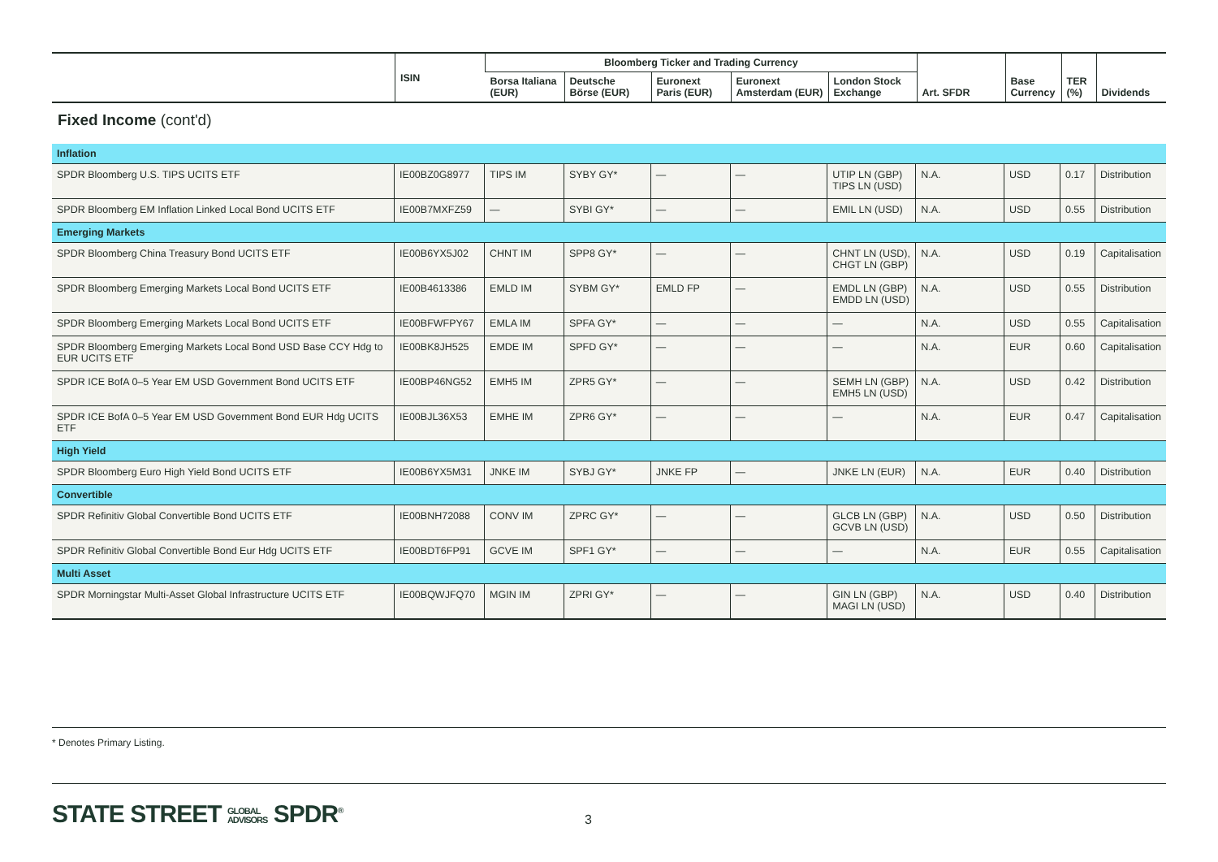| | ISIN | Bloomberg Ticker and Trading Currency | | | | | Art. SFDR | Base Currency | TER (%) | Dividends |
| --- | --- | --- | --- | --- | --- | --- | --- | --- | --- | --- |
| | | Borsa Italiana (EUR) | Deutsche Börse (EUR) | Euronext Paris (EUR) | Euronext Amsterdam (EUR) | London Stock Exchange | | | | |
Fixed Income (cont'd)
| Inflation | | | | | | | | | | |
| SPDR Bloomberg U.S. TIPS UCITS ETF | IE00BZ0G8977 | TIPS IM | SYBY GY* | — | — | UTIP LN (GBP) TIPS LN (USD) | N.A. | USD | 0.17 | Distribution |
| SPDR Bloomberg EM Inflation Linked Local Bond UCITS ETF | IE00B7MXFZ59 | — | SYBI GY* | — | — | EMIL LN (USD) | N.A. | USD | 0.55 | Distribution |
| Emerging Markets | | | | | | | | | | |
| SPDR Bloomberg China Treasury Bond UCITS ETF | IE00B6YX5J02 | CHNT IM | SPP8 GY* | — | — | CHNT LN (USD), CHGT LN (GBP) | N.A. | USD | 0.19 | Capitalisation |
| SPDR Bloomberg Emerging Markets Local Bond UCITS ETF | IE00B4613386 | EMLD IM | SYBM GY* | EMLD FP | — | EMDL LN (GBP) EMDD LN (USD) | N.A. | USD | 0.55 | Distribution |
| SPDR Bloomberg Emerging Markets Local Bond UCITS ETF | IE00BFWFPY67 | EMLA IM | SPFA GY* | — | — | — | N.A. | USD | 0.55 | Capitalisation |
| SPDR Bloomberg Emerging Markets Local Bond USD Base CCY Hdg to EUR UCITS ETF | IE00BK8JH525 | EMDE IM | SPFD GY* | — | — | — | N.A. | EUR | 0.60 | Capitalisation |
| SPDR ICE BofA 0–5 Year EM USD Government Bond UCITS ETF | IE00BP46NG52 | EMH5 IM | ZPR5 GY* | — | — | SEMH LN (GBP) EMH5 LN (USD) | N.A. | USD | 0.42 | Distribution |
| SPDR ICE BofA 0–5 Year EM USD Government Bond EUR Hdg UCITS ETF | IE00BJL36X53 | EMHE IM | ZPR6 GY* | — | — | — | N.A. | EUR | 0.47 | Capitalisation |
| High Yield | | | | | | | | | | |
| SPDR Bloomberg Euro High Yield Bond UCITS ETF | IE00B6YX5M31 | JNKE IM | SYBJ GY* | JNKE FP | — | JNKE LN (EUR) | N.A. | EUR | 0.40 | Distribution |
| Convertible | | | | | | | | | | |
| SPDR Refinitiv Global Convertible Bond UCITS ETF | IE00BNH72088 | CONV IM | ZPRC GY* | — | — | GLCB LN (GBP) GCVB LN (USD) | N.A. | USD | 0.50 | Distribution |
| SPDR Refinitiv Global Convertible Bond Eur Hdg UCITS ETF | IE00BDT6FP91 | GCVE IM | SPF1 GY* | — | — | — | N.A. | EUR | 0.55 | Capitalisation |
| Multi Asset | | | | | | | | | | |
| SPDR Morningstar Multi-Asset Global Infrastructure UCITS ETF | IE00BQWJFQ70 | MGIN IM | ZPRI GY* | — | — | GIN LN (GBP) MAGI LN (USD) | N.A. | USD | 0.40 | Distribution |
* Denotes Primary Listing.
STATE STREET GLOBAL
ADVISORS SPDR<sup>®</sup>
3